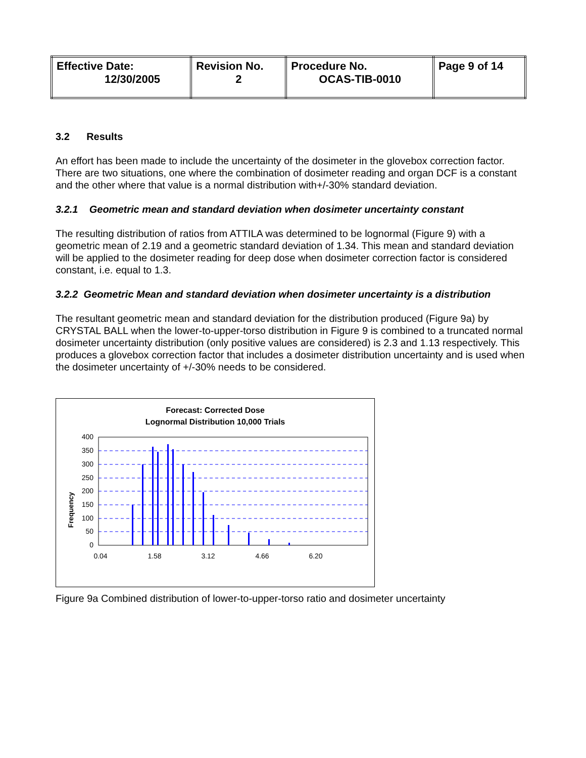| Effective Date: 12/30/2005 | Revision No. 2 | Procedure No. OCAS-TIB-0010 | Page 9 of 14 |
3.2 Results
An effort has been made to include the uncertainty of the dosimeter in the glovebox correction factor. There are two situations, one where the combination of dosimeter reading and organ DCF is a constant and the other where that value is a normal distribution with+/-30% standard deviation.
3.2.1 Geometric mean and standard deviation when dosimeter uncertainty constant
The resulting distribution of ratios from ATTILA was determined to be lognormal (Figure 9) with a geometric mean of 2.19 and a geometric standard deviation of 1.34. This mean and standard deviation will be applied to the dosimeter reading for deep dose when dosimeter correction factor is considered constant, i.e. equal to 1.3.
3.2.2 Geometric Mean and standard deviation when dosimeter uncertainty is a distribution
The resultant geometric mean and standard deviation for the distribution produced (Figure 9a) by CRYSTAL BALL when the lower-to-upper-torso distribution in Figure 9 is combined to a truncated normal dosimeter uncertainty distribution (only positive values are considered) is 2.3 and 1.13 respectively. This produces a glovebox correction factor that includes a dosimeter distribution uncertainty and is used when the dosimeter uncertainty of +/-30% needs to be considered.
Forecast: Corrected Dose
Lognormal Distribution 10,000 Trials
Frequency
400
350
300
250
200
150
100
50
0
0.04
1.58
3.12
4.66
6.20
Figure 9a Combined distribution of lower-to-upper-torso ratio and dosimeter uncertainty